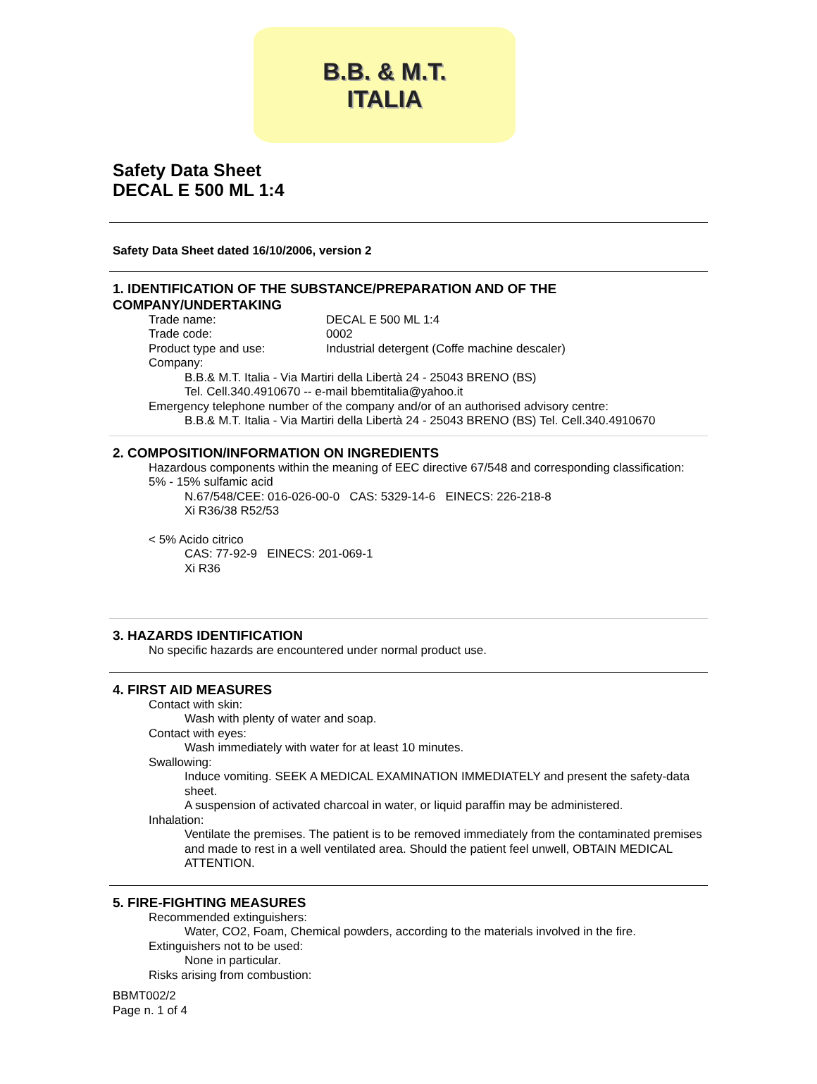B.B. & M.T.
ITALIA
Safety Data Sheet
DECAL E 500 ML 1:4
Safety Data Sheet dated 16/10/2006, version 2
1. IDENTIFICATION OF THE SUBSTANCE/PREPARATION AND OF THE COMPANY/UNDERTAKING
Trade name: DECAL E 500 ML 1:4
Trade code: 0002
Product type and use: Industrial detergent (Coffe machine descaler)
Company:
B.B.& M.T. Italia - Via Martiri della Libertà 24 - 25043 BRENO (BS)
Tel. Cell.340.4910670 -- e-mail bbemtitalia@yahoo.it
Emergency telephone number of the company and/or of an authorised advisory centre:
B.B.& M.T. Italia - Via Martiri della Libertà 24 - 25043 BRENO (BS) Tel. Cell.340.4910670
2. COMPOSITION/INFORMATION ON INGREDIENTS
Hazardous components within the meaning of EEC directive 67/548 and corresponding classification:
5% - 15% sulfamic acid
N.67/548/CEE: 016-026-00-0 CAS: 5329-14-6 EINECS: 226-218-8
Xi R36/38 R52/53
< 5% Acido citrico
CAS: 77-92-9 EINECS: 201-069-1
Xi R36
3. HAZARDS IDENTIFICATION
No specific hazards are encountered under normal product use.
4. FIRST AID MEASURES
Contact with skin:
Wash with plenty of water and soap.
Contact with eyes:
Wash immediately with water for at least 10 minutes.
Swallowing:
Induce vomiting. SEEK A MEDICAL EXAMINATION IMMEDIATELY and present the safety-data sheet.
A suspension of activated charcoal in water, or liquid paraffin may be administered.
Inhalation:
Ventilate the premises. The patient is to be removed immediately from the contaminated premises and made to rest in a well ventilated area. Should the patient feel unwell, OBTAIN MEDICAL ATTENTION.
5. FIRE-FIGHTING MEASURES
Recommended extinguishers:
Water, CO2, Foam, Chemical powders, according to the materials involved in the fire.
Extinguishers not to be used:
None in particular.
Risks arising from combustion:
BBMT002/2
Page n. 1 of 4